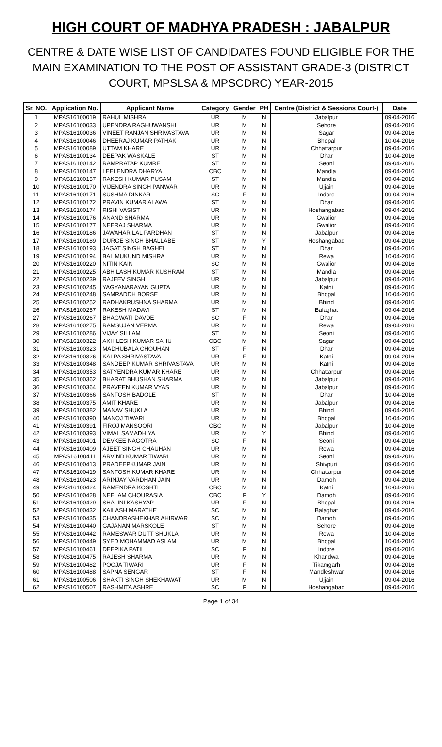HIGH COURT OF MADHYA PRADESH : JABALPUR
CENTRE & DATE WISE LIST OF CANDIDATES FOUND ELIGIBLE FOR THE MAIN EXAMINATION TO THE POST OF ASSISTANT GRADE-3 (DISTRICT COURT, MPSLSA & MPSCDRC) YEAR-2015
| Sr. NO. | Application No. | Applicant Name | Category | Gender | PH | Centre (District & Sessions Court-) | Date |
| --- | --- | --- | --- | --- | --- | --- | --- |
| 1 | MPAS16100019 | RAHUL MISHRA | UR | M | N | Jabalpur | 09-04-2016 |
| 2 | MPAS16100033 | UPENDRA RAGHUWANSHI | UR | M | N | Sehore | 09-04-2016 |
| 3 | MPAS16100036 | VINEET RANJAN SHRIVASTAVA | UR | M | N | Sagar | 09-04-2016 |
| 4 | MPAS16100046 | DHEERAJ KUMAR PATHAK | UR | M | N | Bhopal | 10-04-2016 |
| 5 | MPAS16100089 | UTTAM KHARE | UR | M | N | Chhattarpur | 09-04-2016 |
| 6 | MPAS16100134 | DEEPAK WASKALE | ST | M | N | Dhar | 10-04-2016 |
| 7 | MPAS16100142 | RAMPRATAP KUMRE | ST | M | N | Seoni | 09-04-2016 |
| 8 | MPAS16100147 | LEELENDRA DHARYA | OBC | M | N | Mandla | 09-04-2016 |
| 9 | MPAS16100157 | RAKESH KUMAR PUSAM | ST | M | N | Mandla | 09-04-2016 |
| 10 | MPAS16100170 | VIJENDRA SINGH PANWAR | UR | M | N | Ujjain | 09-04-2016 |
| 11 | MPAS16100171 | SUSHMA DINKAR | SC | F | N | Indore | 09-04-2016 |
| 12 | MPAS16100172 | PRAVIN KUMAR ALAWA | ST | M | N | Dhar | 09-04-2016 |
| 13 | MPAS16100174 | RISHI VASIST | UR | M | N | Hoshangabad | 09-04-2016 |
| 14 | MPAS16100176 | ANAND SHARMA | UR | M | N | Gwalior | 09-04-2016 |
| 15 | MPAS16100177 | NEERAJ SHARMA | UR | M | N | Gwalior | 09-04-2016 |
| 16 | MPAS16100186 | JAWAHAR LAL PARDHAN | ST | M | N | Jabalpur | 09-04-2016 |
| 17 | MPAS16100189 | DURGE SINGH BHALLABE | ST | M | Y | Hoshangabad | 09-04-2016 |
| 18 | MPAS16100193 | JAGAT SINGH BAGHEL | ST | M | N | Dhar | 09-04-2016 |
| 19 | MPAS16100194 | BAL MUKUND MISHRA | UR | M | N | Rewa | 10-04-2016 |
| 20 | MPAS16100220 | NITIN KAIN | SC | M | N | Gwalior | 09-04-2016 |
| 21 | MPAS16100225 | ABHILASH KUMAR KUSHRAM | ST | M | N | Mandla | 09-04-2016 |
| 22 | MPAS16100239 | RAJEEV SINGH | UR | M | N | Jabalpur | 09-04-2016 |
| 23 | MPAS16100245 | YAGYANARAYAN GUPTA | UR | M | N | Katni | 09-04-2016 |
| 24 | MPAS16100248 | SAMRADDH BORSE | UR | M | N | Bhopal | 10-04-2016 |
| 25 | MPAS16100252 | RADHAKRUSHNA SHARMA | UR | M | N | Bhind | 09-04-2016 |
| 26 | MPAS16100257 | RAKESH MADAVI | ST | M | N | Balaghat | 09-04-2016 |
| 27 | MPAS16100267 | BHAGWATI DAVDE | SC | F | N | Dhar | 09-04-2016 |
| 28 | MPAS16100275 | RAMSUJAN VERMA | UR | M | N | Rewa | 09-04-2016 |
| 29 | MPAS16100286 | VIJAY SILLAM | ST | M | N | Seoni | 09-04-2016 |
| 30 | MPAS16100322 | AKHILESH KUMAR SAHU | OBC | M | N | Sagar | 09-04-2016 |
| 31 | MPAS16100323 | MADHUBALA CHOUHAN | ST | F | N | Dhar | 09-04-2016 |
| 32 | MPAS16100326 | KALPA SHRIVASTAVA | UR | F | N | Katni | 09-04-2016 |
| 33 | MPAS16100348 | SANDEEP KUMAR SHRIVASTAVA | UR | M | N | Katni | 09-04-2016 |
| 34 | MPAS16100353 | SATYENDRA KUMAR KHARE | UR | M | N | Chhattarpur | 09-04-2016 |
| 35 | MPAS16100362 | BHARAT BHUSHAN SHARMA | UR | M | N | Jabalpur | 09-04-2016 |
| 36 | MPAS16100364 | PRAVEEN KUMAR VYAS | UR | M | N | Jabalpur | 09-04-2016 |
| 37 | MPAS16100366 | SANTOSH BADOLE | ST | M | N | Dhar | 10-04-2016 |
| 38 | MPAS16100375 | AMIT KHARE | UR | M | N | Jabalpur | 09-04-2016 |
| 39 | MPAS16100382 | MANAV SHUKLA | UR | M | N | Bhind | 09-04-2016 |
| 40 | MPAS16100390 | MANOJ TIWARI | UR | M | N | Bhopal | 10-04-2016 |
| 41 | MPAS16100391 | FIROJ MANSOORI | OBC | M | N | Jabalpur | 10-04-2016 |
| 42 | MPAS16100393 | VIMAL SAMADHIYA | UR | M | Y | Bhind | 09-04-2016 |
| 43 | MPAS16100401 | DEVKEE NAGOTRA | SC | F | N | Seoni | 09-04-2016 |
| 44 | MPAS16100409 | AJEET SINGH CHAUHAN | UR | M | N | Rewa | 09-04-2016 |
| 45 | MPAS16100411 | ARVIND KUMAR TIWARI | UR | M | N | Seoni | 09-04-2016 |
| 46 | MPAS16100413 | PRADEEPKUMAR JAIN | UR | M | N | Shivpuri | 09-04-2016 |
| 47 | MPAS16100419 | SANTOSH KUMAR KHARE | UR | M | N | Chhattarpur | 09-04-2016 |
| 48 | MPAS16100423 | ARINJAY VARDHAN JAIN | UR | M | N | Damoh | 09-04-2016 |
| 49 | MPAS16100424 | RAMENDRA KOSHTI | OBC | M | N | Katni | 10-04-2016 |
| 50 | MPAS16100428 | NEELAM CHOURASIA | OBC | F | Y | Damoh | 09-04-2016 |
| 51 | MPAS16100429 | SHALINI KASHYAP | UR | F | N | Bhopal | 09-04-2016 |
| 52 | MPAS16100432 | KAILASH MARATHE | SC | M | N | Balaghat | 09-04-2016 |
| 53 | MPAS16100435 | CHANDRASHEKHAR AHIRWAR | SC | M | N | Damoh | 09-04-2016 |
| 54 | MPAS16100440 | GAJANAN MARSKOLE | ST | M | N | Sehore | 09-04-2016 |
| 55 | MPAS16100442 | RAMESWAR DUTT SHUKLA | UR | M | N | Rewa | 10-04-2016 |
| 56 | MPAS16100449 | SYED MOHAMMAD ASLAM | UR | M | N | Bhopal | 10-04-2016 |
| 57 | MPAS16100461 | DEEPIKA PATIL | SC | F | N | Indore | 09-04-2016 |
| 58 | MPAS16100475 | RAJESH SHARMA | UR | M | N | Khandwa | 09-04-2016 |
| 59 | MPAS16100482 | POOJA TIWARI | UR | F | N | Tikamgarh | 09-04-2016 |
| 60 | MPAS16100488 | SAPNA SENGAR | ST | F | N | Mandleshwar | 09-04-2016 |
| 61 | MPAS16100506 | SHAKTI SINGH SHEKHAWAT | UR | M | N | Ujjain | 09-04-2016 |
| 62 | MPAS16100507 | RASHMITA ASHRE | SC | F | N | Hoshangabad | 09-04-2016 |
Page 1 of 34